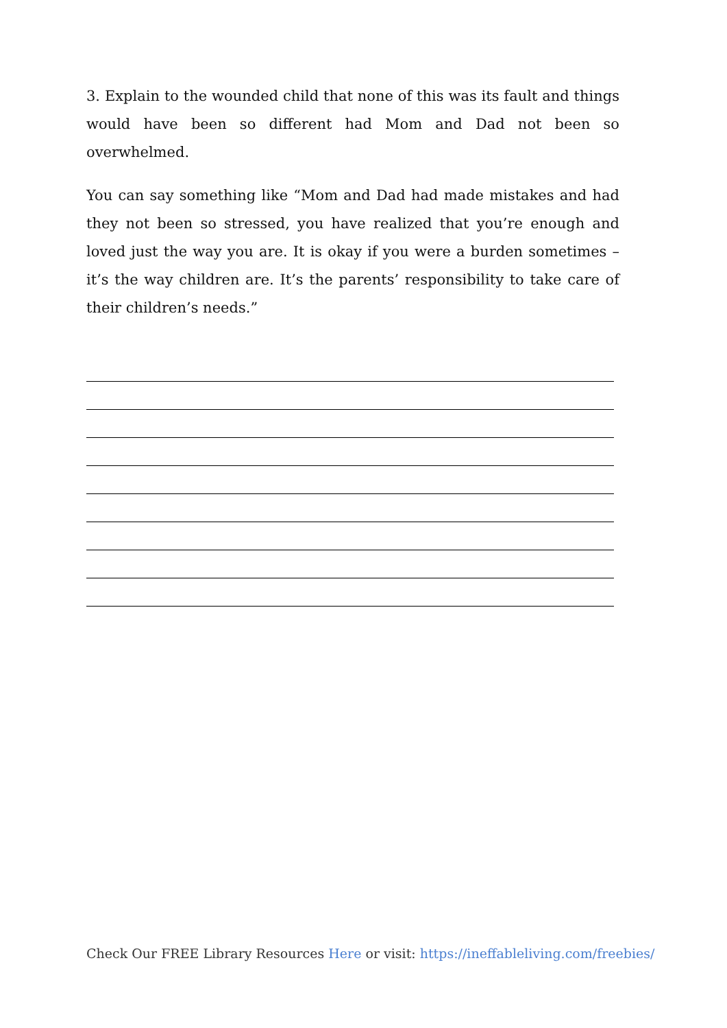3. Explain to the wounded child that none of this was its fault and things would have been so different had Mom and Dad not been so overwhelmed.
You can say something like “Mom and Dad had made mistakes and had they not been so stressed, you have realized that you’re enough and loved just the way you are. It is okay if you were a burden sometimes – it’s the way children are. It’s the parents’ responsibility to take care of their children’s needs.”
Check Our FREE Library Resources Here or visit: https://ineffableliving.com/freebies/